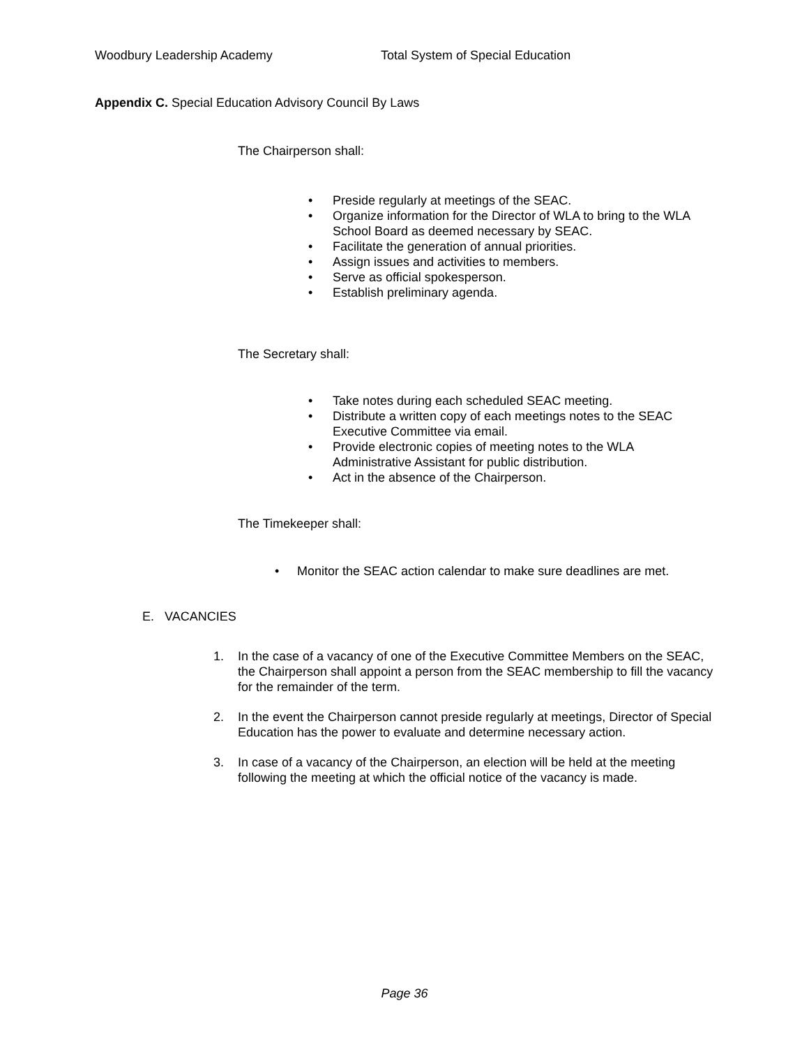Woodbury Leadership Academy Total System of Special Education
Appendix C. Special Education Advisory Council By Laws
The Chairperson shall:
• Preside regularly at meetings of the SEAC.
• Organize information for the Director of WLA to bring to the WLA
School Board as deemed necessary by SEAC.
• Facilitate the generation of annual priorities.
• Assign issues and activities to members.
• Serve as official spokesperson.
• Establish preliminary agenda.
The Secretary shall:
• Take notes during each scheduled SEAC meeting.
• Distribute a written copy of each meetings notes to the SEAC
Executive Committee via email.
• Provide electronic copies of meeting notes to the WLA
Administrative Assistant for public distribution.
• Act in the absence of the Chairperson.
The Timekeeper shall:
• Monitor the SEAC action calendar to make sure deadlines are met.
E. VACANCIES
1. In the case of a vacancy of one of the Executive Committee Members on the SEAC, the Chairperson shall appoint a person from the SEAC membership to fill the vacancy for the remainder of the term.
2. In the event the Chairperson cannot preside regularly at meetings, Director of Special Education has the power to evaluate and determine necessary action.
3. In case of a vacancy of the Chairperson, an election will be held at the meeting following the meeting at which the official notice of the vacancy is made.
Page 36